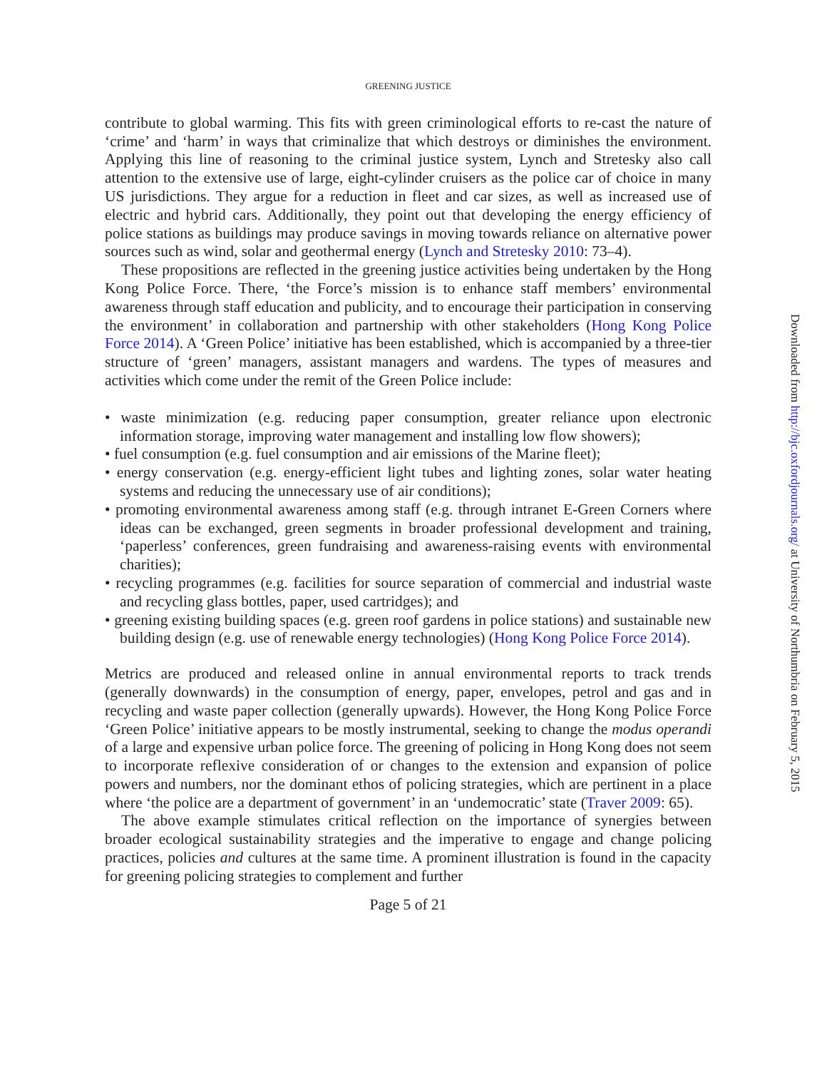GREENING JUSTICE
contribute to global warming. This fits with green criminological efforts to re-cast the nature of ‘crime’ and ‘harm’ in ways that criminalize that which destroys or diminishes the environment. Applying this line of reasoning to the criminal justice system, Lynch and Stretesky also call attention to the extensive use of large, eight-cylinder cruisers as the police car of choice in many US jurisdictions. They argue for a reduction in fleet and car sizes, as well as increased use of electric and hybrid cars. Additionally, they point out that developing the energy efficiency of police stations as buildings may produce savings in moving towards reliance on alternative power sources such as wind, solar and geothermal energy (Lynch and Stretesky 2010: 73–4).
These propositions are reflected in the greening justice activities being undertaken by the Hong Kong Police Force. There, ‘the Force’s mission is to enhance staff members’ environmental awareness through staff education and publicity, and to encourage their participation in conserving the environment’ in collaboration and partnership with other stakeholders (Hong Kong Police Force 2014). A ‘Green Police’ initiative has been established, which is accompanied by a three-tier structure of ‘green’ managers, assistant managers and wardens. The types of measures and activities which come under the remit of the Green Police include:
• waste minimization (e.g. reducing paper consumption, greater reliance upon electronic information storage, improving water management and installing low flow showers);
• fuel consumption (e.g. fuel consumption and air emissions of the Marine fleet);
• energy conservation (e.g. energy-efficient light tubes and lighting zones, solar water heating systems and reducing the unnecessary use of air conditions);
• promoting environmental awareness among staff (e.g. through intranet E-Green Corners where ideas can be exchanged, green segments in broader professional development and training, ‘paperless’ conferences, green fundraising and awareness-raising events with environmental charities);
• recycling programmes (e.g. facilities for source separation of commercial and industrial waste and recycling glass bottles, paper, used cartridges); and
• greening existing building spaces (e.g. green roof gardens in police stations) and sustainable new building design (e.g. use of renewable energy technologies) (Hong Kong Police Force 2014).
Metrics are produced and released online in annual environmental reports to track trends (generally downwards) in the consumption of energy, paper, envelopes, petrol and gas and in recycling and waste paper collection (generally upwards). However, the Hong Kong Police Force ‘Green Police’ initiative appears to be mostly instrumental, seeking to change the modus operandi of a large and expensive urban police force. The greening of policing in Hong Kong does not seem to incorporate reflexive consideration of or changes to the extension and expansion of police powers and numbers, nor the dominant ethos of policing strategies, which are pertinent in a place where ‘the police are a department of government’ in an ‘undemocratic’ state (Traver 2009: 65).
The above example stimulates critical reflection on the importance of synergies between broader ecological sustainability strategies and the imperative to engage and change policing practices, policies and cultures at the same time. A prominent illustration is found in the capacity for greening policing strategies to complement and further
Page 5 of 21
Downloaded from http://bjc.oxfordjournals.org/ at University of Northumbria on February 5, 2015